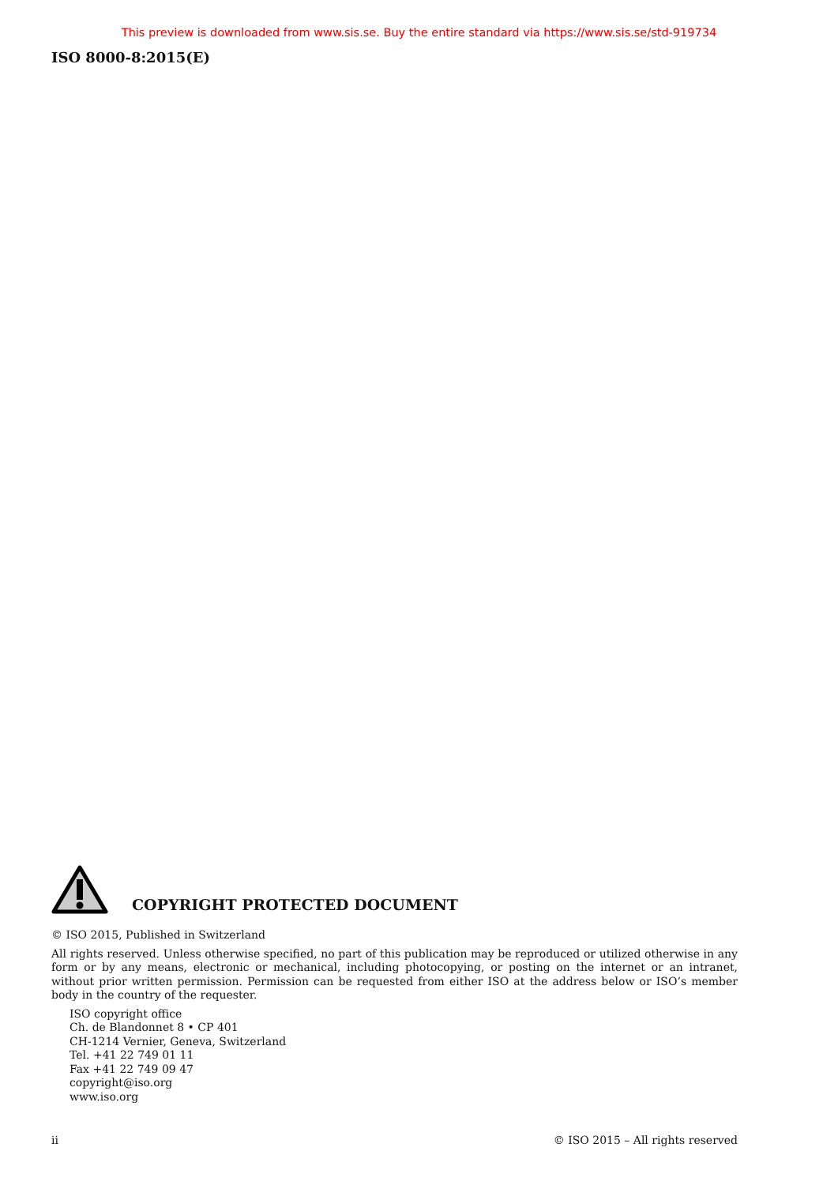This preview is downloaded from www.sis.se. Buy the entire standard via https://www.sis.se/std-919734
ISO 8000-8:2015(E)
COPYRIGHT PROTECTED DOCUMENT
© ISO 2015, Published in Switzerland
All rights reserved. Unless otherwise specified, no part of this publication may be reproduced or utilized otherwise in any form or by any means, electronic or mechanical, including photocopying, or posting on the internet or an intranet, without prior written permission. Permission can be requested from either ISO at the address below or ISO’s member body in the country of the requester.
ISO copyright office
Ch. de Blandonnet 8 • CP 401
CH-1214 Vernier, Geneva, Switzerland
Tel. +41 22 749 01 11
Fax +41 22 749 09 47
copyright@iso.org
www.iso.org
ii © ISO 2015 – All rights reserved